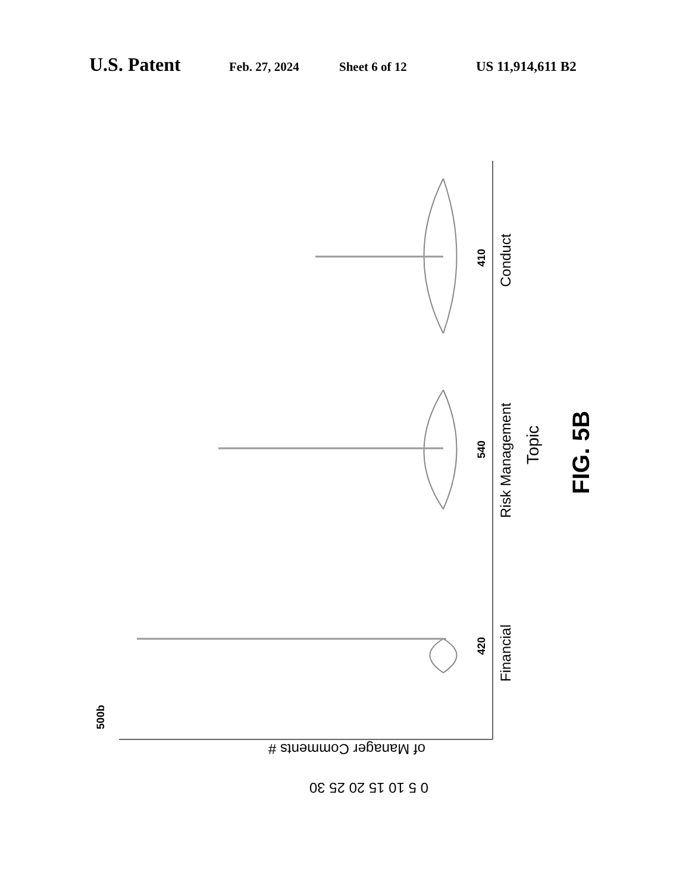U.S. Patent Feb. 27, 2024 Sheet 6 of 12 US 11,914,611 B2
Financial
Risk Management
Conduct
Topic
FIG. 5B
420
540
410
500b
0 5 10 15 20 25 30
of Manager Comments #